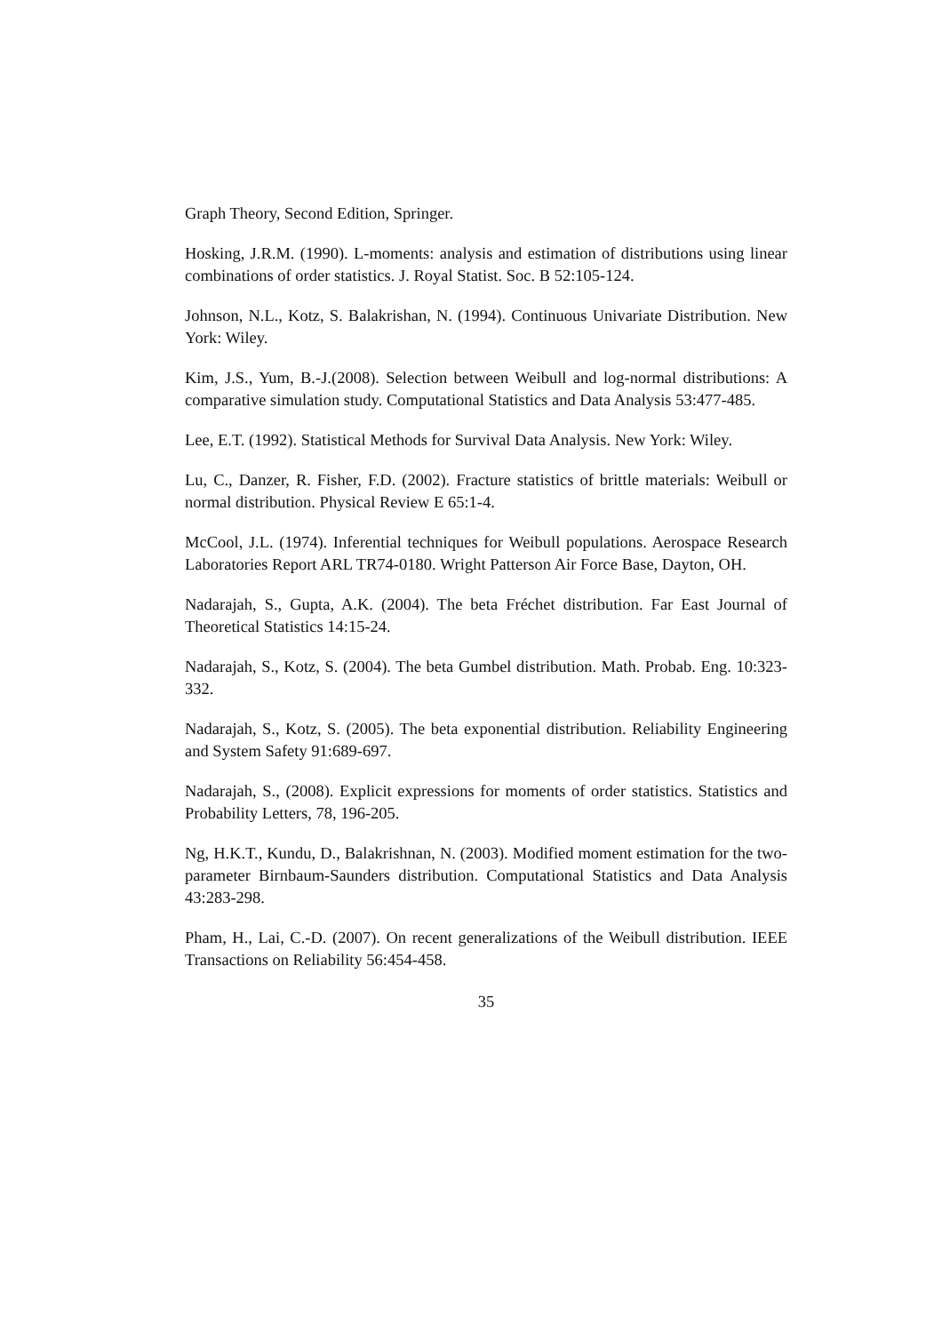Graph Theory, Second Edition, Springer.
Hosking, J.R.M. (1990). L-moments: analysis and estimation of distributions using linear combinations of order statistics. J. Royal Statist. Soc. B 52:105-124.
Johnson, N.L., Kotz, S. Balakrishan, N. (1994). Continuous Univariate Distribution. New York: Wiley.
Kim, J.S., Yum, B.-J.(2008). Selection between Weibull and log-normal distributions: A comparative simulation study. Computational Statistics and Data Analysis 53:477-485.
Lee, E.T. (1992). Statistical Methods for Survival Data Analysis. New York: Wiley.
Lu, C., Danzer, R. Fisher, F.D. (2002). Fracture statistics of brittle materials: Weibull or normal distribution. Physical Review E 65:1-4.
McCool, J.L. (1974). Inferential techniques for Weibull populations. Aerospace Research Laboratories Report ARL TR74-0180. Wright Patterson Air Force Base, Dayton, OH.
Nadarajah, S., Gupta, A.K. (2004). The beta Fréchet distribution. Far East Journal of Theoretical Statistics 14:15-24.
Nadarajah, S., Kotz, S. (2004). The beta Gumbel distribution. Math. Probab. Eng. 10:323-332.
Nadarajah, S., Kotz, S. (2005). The beta exponential distribution. Reliability Engineering and System Safety 91:689-697.
Nadarajah, S., (2008). Explicit expressions for moments of order statistics. Statistics and Probability Letters, 78, 196-205.
Ng, H.K.T., Kundu, D., Balakrishnan, N. (2003). Modified moment estimation for the two-parameter Birnbaum-Saunders distribution. Computational Statistics and Data Analysis 43:283-298.
Pham, H., Lai, C.-D. (2007). On recent generalizations of the Weibull distribution. IEEE Transactions on Reliability 56:454-458.
35